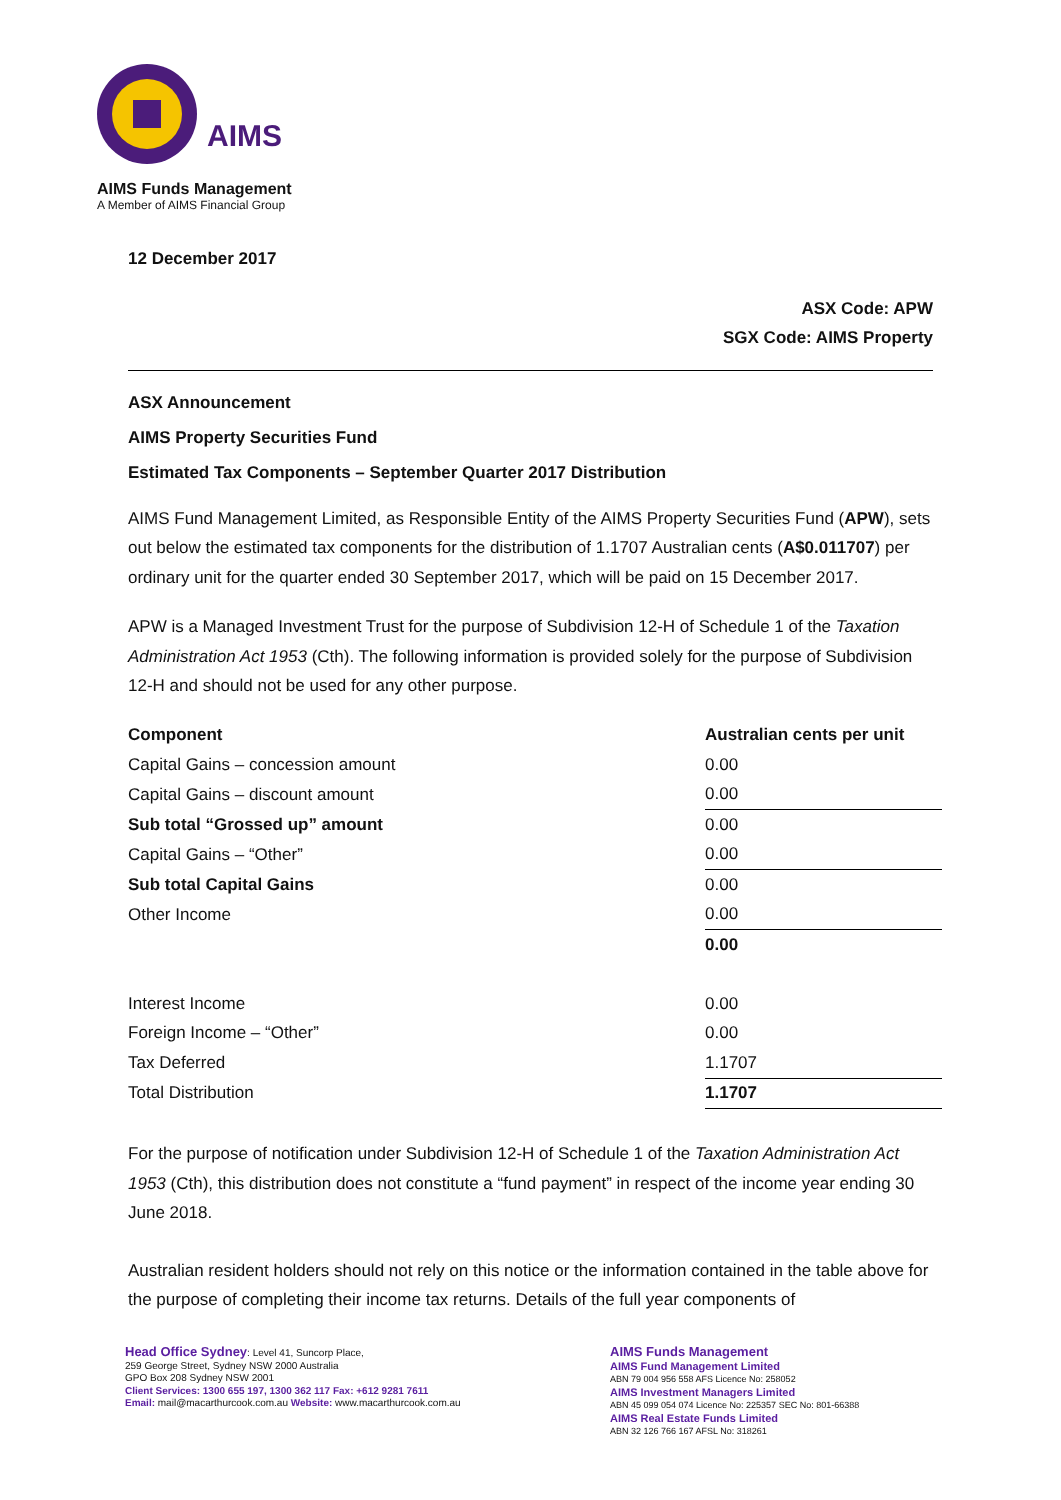AIMS
AIMS Funds Management
A Member of AIMS Financial Group
12 December 2017
ASX Code: APW
SGX Code: AIMS Property
ASX Announcement
AIMS Property Securities Fund
Estimated Tax Components – September Quarter 2017 Distribution
AIMS Fund Management Limited, as Responsible Entity of the AIMS Property Securities Fund (APW), sets out below the estimated tax components for the distribution of 1.1707 Australian cents (A$0.011707) per ordinary unit for the quarter ended 30 September 2017, which will be paid on 15 December 2017.
APW is a Managed Investment Trust for the purpose of Subdivision 12-H of Schedule 1 of the Taxation Administration Act 1953 (Cth). The following information is provided solely for the purpose of Subdivision 12-H and should not be used for any other purpose.
| Component | Australian cents per unit |
| Capital Gains – concession amount | 0.00 |
| Capital Gains – discount amount | 0.00 |
| Sub total “Grossed up” amount | 0.00 |
| Capital Gains – “Other” | 0.00 |
| Sub total Capital Gains | 0.00 |
| Other Income | 0.00 |
| | 0.00 |
| Interest Income | 0.00 |
| Foreign Income – “Other” | 0.00 |
| Tax Deferred | 1.1707 |
| Total Distribution | 1.1707 |
For the purpose of notification under Subdivision 12-H of Schedule 1 of the Taxation Administration Act 1953 (Cth), this distribution does not constitute a “fund payment” in respect of the income year ending 30 June 2018.
Australian resident holders should not rely on this notice or the information contained in the table above for the purpose of completing their income tax returns. Details of the full year components of
Head Office Sydney: Level 41, Suncorp Place,
259 George Street, Sydney NSW 2000 Australia
GPO Box 208 Sydney NSW 2001
Client Services: 1300 655 197, 1300 362 117 Fax: +612 9281 7611
Email: mail@macarthurcook.com.au Website: www.macarthurcook.com.au
AIMS Funds Management
AIMS Fund Management Limited
ABN 79 004 956 558 AFS Licence No: 258052
AIMS Investment Managers Limited
ABN 45 099 054 074 Licence No: 225357 SEC No: 801-66388
AIMS Real Estate Funds Limited
ABN 32 126 766 167 AFSL No: 318261